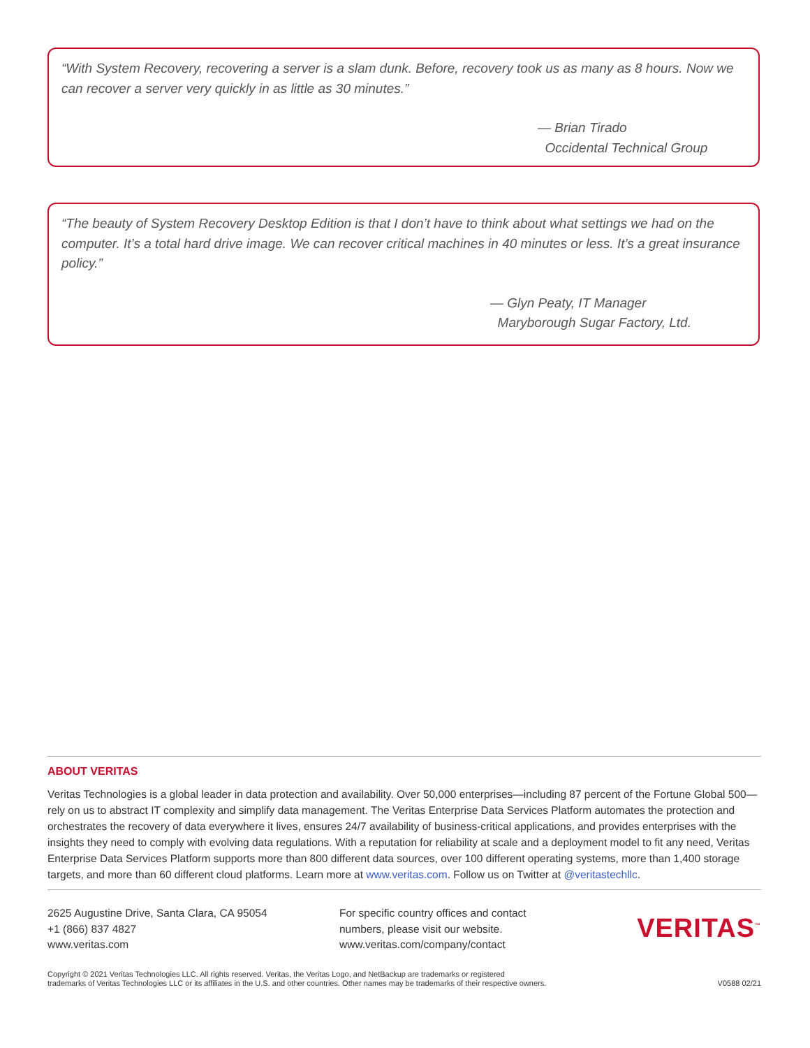“With System Recovery, recovering a server is a slam dunk. Before, recovery took us as many as 8 hours. Now we can recover a server very quickly in as little as 30 minutes.”
— Brian Tirado
Occidental Technical Group
“The beauty of System Recovery Desktop Edition is that I don’t have to think about what settings we had on the computer. It’s a total hard drive image. We can recover critical machines in 40 minutes or less. It’s a great insurance policy.”
— Glyn Peaty, IT Manager
Maryborough Sugar Factory, Ltd.
ABOUT VERITAS
Veritas Technologies is a global leader in data protection and availability. Over 50,000 enterprises—including 87 percent of the Fortune Global 500—rely on us to abstract IT complexity and simplify data management. The Veritas Enterprise Data Services Platform automates the protection and orchestrates the recovery of data everywhere it lives, ensures 24/7 availability of business-critical applications, and provides enterprises with the insights they need to comply with evolving data regulations. With a reputation for reliability at scale and a deployment model to fit any need, Veritas Enterprise Data Services Platform supports more than 800 different data sources, over 100 different operating systems, more than 1,400 storage targets, and more than 60 different cloud platforms. Learn more at www.veritas.com. Follow us on Twitter at @veritastechllc.
2625 Augustine Drive, Santa Clara, CA 95054
+1 (866) 837 4827
www.veritas.com
For specific country offices and contact
numbers, please visit our website.
www.veritas.com/company/contact
VERITAS<sup>™</sup>
Copyright © 2021 Veritas Technologies LLC. All rights reserved. Veritas, the Veritas Logo, and NetBackup are trademarks or registered
trademarks of Veritas Technologies LLC or its affiliates in the U.S. and other countries. Other names may be trademarks of their respective owners.
V0588 02/21